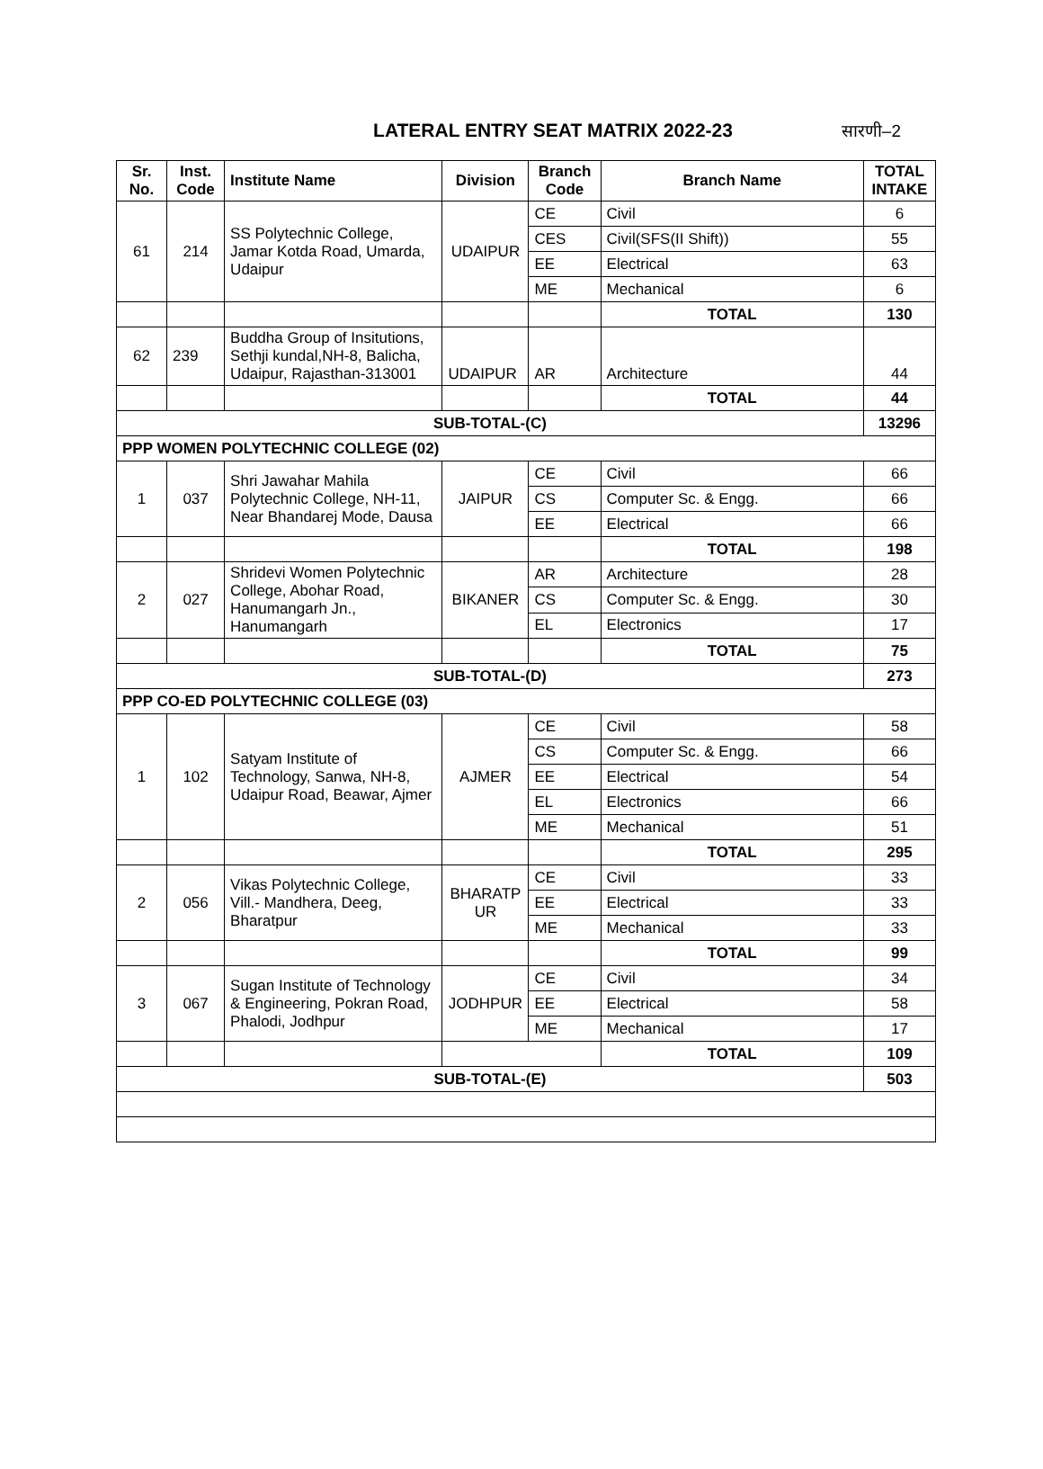LATERAL ENTRY SEAT MATRIX 2022-23
सारणी–2
| Sr. No. | Inst. Code | Institute Name | Division | Branch Code | Branch Name | TOTAL INTAKE |
| --- | --- | --- | --- | --- | --- | --- |
| 61 | 214 | SS Polytechnic College, Jamar Kotda Road, Umarda, Udaipur | UDAIPUR | CE | Civil | 6 |
| | | | | CES | Civil(SFS(II Shift)) | 55 |
| | | | | EE | Electrical | 63 |
| | | | | ME | Mechanical | 6 |
| | | | | | TOTAL | 130 |
| 62 | 239 | Buddha Group of Insitutions, Sethji kundal,NH-8, Balicha, Udaipur, Rajasthan-313001 | UDAIPUR | AR | Architecture | 44 |
| | | | | | TOTAL | 44 |
| SUB-TOTAL-(C) | | | | | | 13296 |
| PPP WOMEN POLYTECHNIC COLLEGE (02) | | | | | | |
| 1 | 037 | Shri Jawahar Mahila Polytechnic College, NH-11, Near Bhandarej Mode, Dausa | JAIPUR | CE | Civil | 66 |
| | | | | CS | Computer Sc. & Engg. | 66 |
| | | | | EE | Electrical | 66 |
| | | | | | TOTAL | 198 |
| 2 | 027 | Shridevi Women Polytechnic College, Abohar Road, Hanumangarh Jn., Hanumangarh | BIKANER | AR | Architecture | 28 |
| | | | | CS | Computer Sc. & Engg. | 30 |
| | | | | EL | Electronics | 17 |
| | | | | | TOTAL | 75 |
| SUB-TOTAL-(D) | | | | | | 273 |
| PPP CO-ED POLYTECHNIC COLLEGE (03) | | | | | | |
| 1 | 102 | Satyam Institute of Technology, Sanwa, NH-8, Udaipur Road, Beawar, Ajmer | AJMER | CE | Civil | 58 |
| | | | | CS | Computer Sc. & Engg. | 66 |
| | | | | EE | Electrical | 54 |
| | | | | EL | Electronics | 66 |
| | | | | ME | Mechanical | 51 |
| | | | | | TOTAL | 295 |
| 2 | 056 | Vikas Polytechnic College, Vill.- Mandhera, Deeg, Bharatpur | BHARATP UR | CE | Civil | 33 |
| | | | | EE | Electrical | 33 |
| | | | | ME | Mechanical | 33 |
| | | | | | TOTAL | 99 |
| 3 | 067 | Sugan Institute of Technology & Engineering, Pokran Road, Phalodi, Jodhpur | JODHPUR | CE | Civil | 34 |
| | | | | EE | Electrical | 58 |
| | | | | ME | Mechanical | 17 |
| | | | | | TOTAL | 109 |
| SUB-TOTAL-(E) | | | | | | 503 |